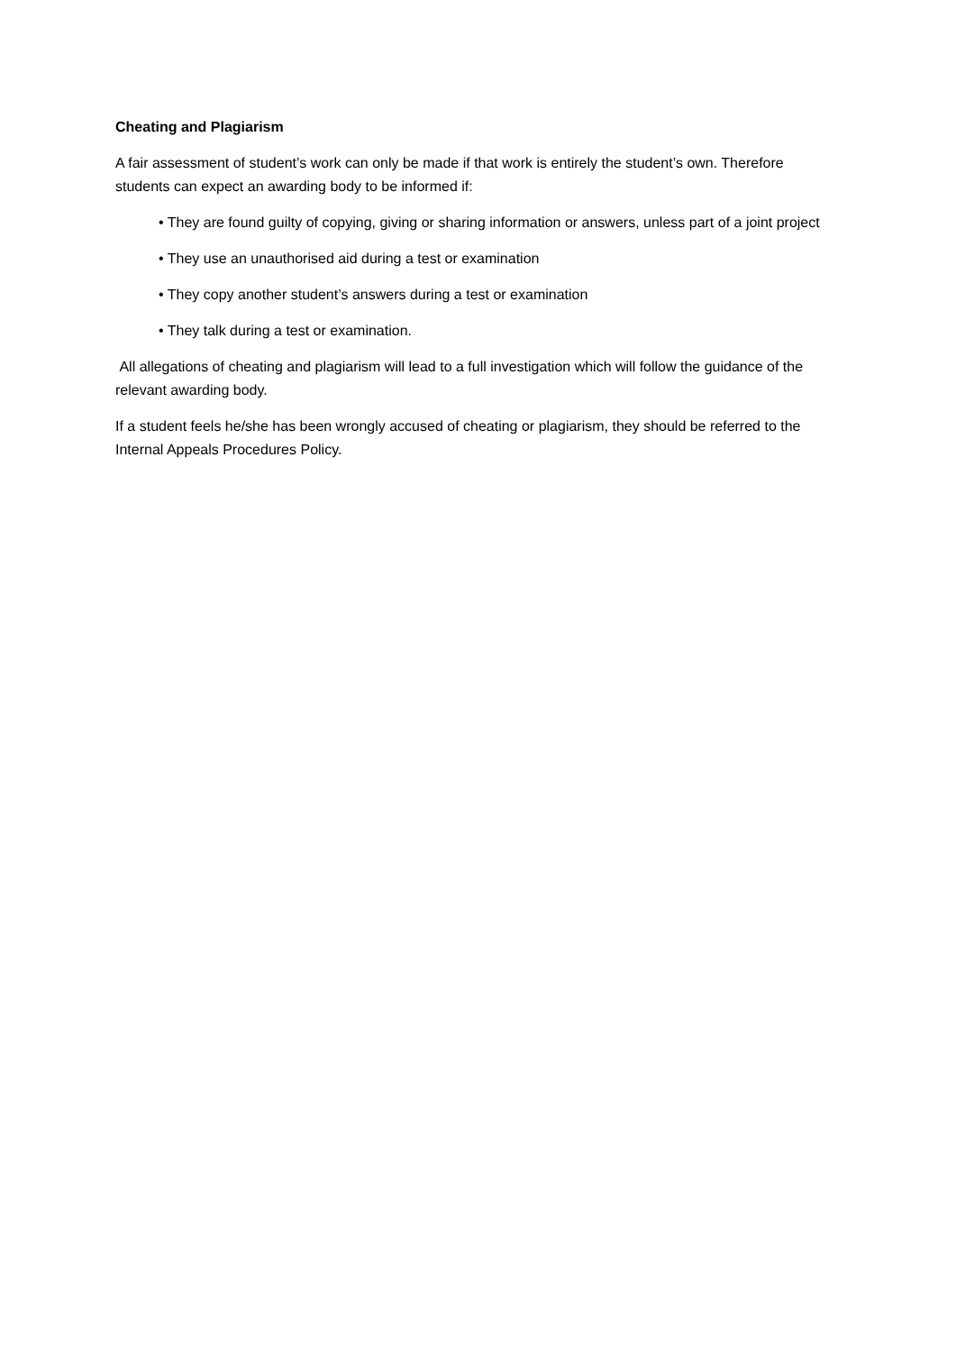Cheating and Plagiarism
A fair assessment of student’s work can only be made if that work is entirely the student’s own. Therefore students can expect an awarding body to be informed if:
• They are found guilty of copying, giving or sharing information or answers, unless part of a joint project
• They use an unauthorised aid during a test or examination
• They copy another student’s answers during a test or examination
• They talk during a test or examination.
All allegations of cheating and plagiarism will lead to a full investigation which will follow the guidance of the relevant awarding body.
If a student feels he/she has been wrongly accused of cheating or plagiarism, they should be referred to the Internal Appeals Procedures Policy.